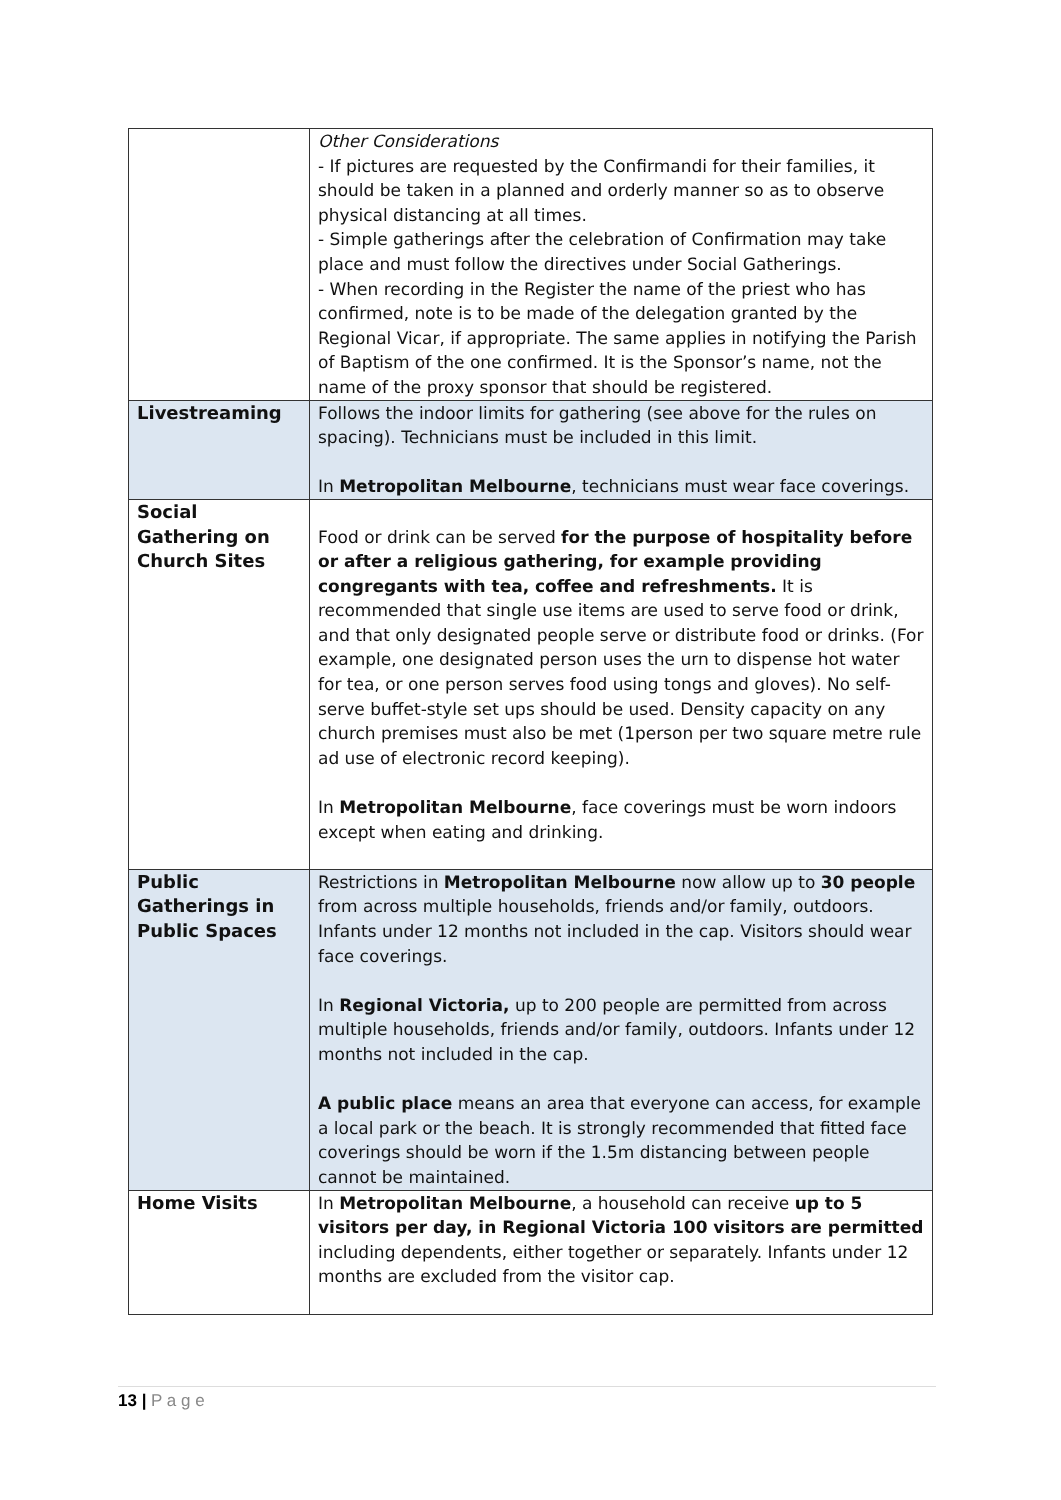| | Other Considerations - If pictures are requested by the Confirmandi for their families, it should be taken in a planned and orderly manner so as to observe physical distancing at all times. - Simple gatherings after the celebration of Confirmation may take place and must follow the directives under Social Gatherings. - When recording in the Register the name of the priest who has confirmed, note is to be made of the delegation granted by the Regional Vicar, if appropriate. The same applies in notifying the Parish of Baptism of the one confirmed. It is the Sponsor’s name, not the name of the proxy sponsor that should be registered. |
| Livestreaming | Follows the indoor limits for gathering (see above for the rules on spacing). Technicians must be included in this limit. In Metropolitan Melbourne , technicians must wear face coverings. |
| Social Gathering on Church Sites | Food or drink can be served for the purpose of hospitality before or after a religious gathering, for example providing congregants with tea, coffee and refreshments. It is recommended that single use items are used to serve food or drink, and that only designated people serve or distribute food or drinks. (For example, one designated person uses the urn to dispense hot water for tea, or one person serves food using tongs and gloves). No self-serve buffet-style set ups should be used. Density capacity on any church premises must also be met (1person per two square metre rule ad use of electronic record keeping). In Metropolitan Melbourne , face coverings must be worn indoors except when eating and drinking. |
| Public Gatherings in Public Spaces | Restrictions in Metropolitan Melbourne now allow up to 30 people from across multiple households, friends and/or family, outdoors. Infants under 12 months not included in the cap. Visitors should wear face coverings. In Regional Victoria, up to 200 people are permitted from across multiple households, friends and/or family, outdoors. Infants under 12 months not included in the cap. A public place means an area that everyone can access, for example a local park or the beach. It is strongly recommended that fitted face coverings should be worn if the 1.5m distancing between people cannot be maintained. |
| Home Visits | In Metropolitan Melbourne , a household can receive up to 5 visitors per day, in Regional Victoria 100 visitors are permitted including dependents, either together or separately. Infants under 12 months are excluded from the visitor cap. |
13 | P a g e